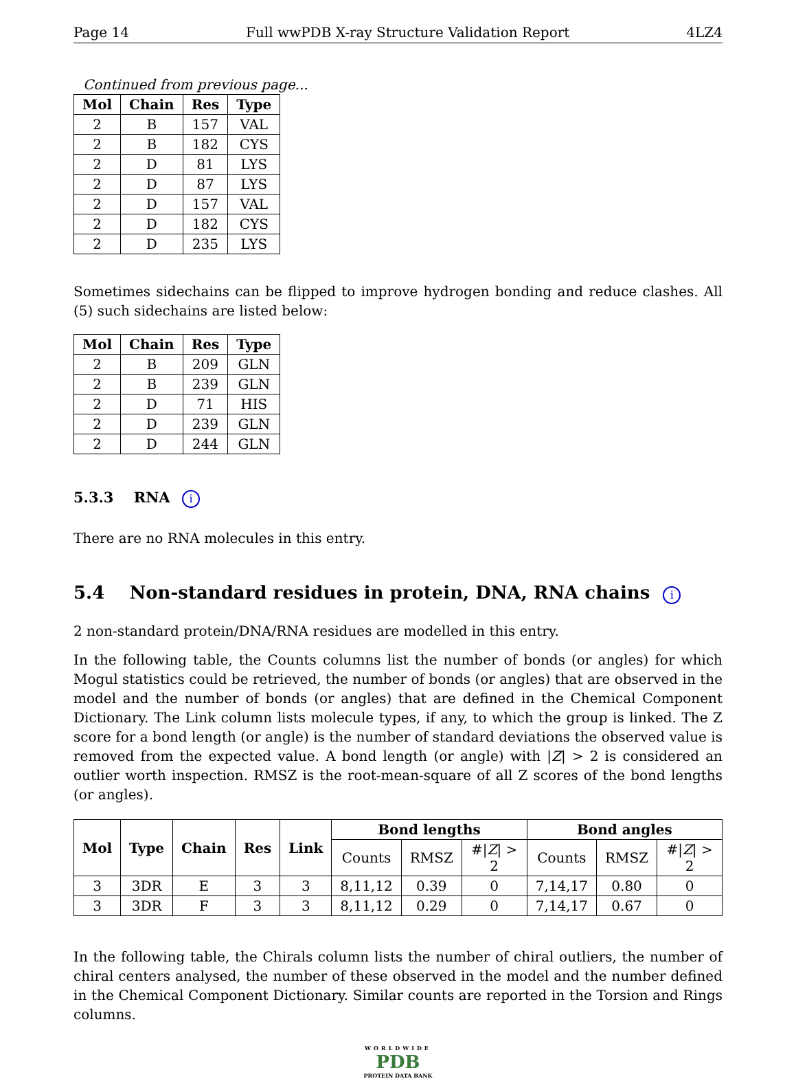Page 14 Full wwPDB X-ray Structure Validation Report 4LZ4
Continued from previous page...
| Mol | Chain | Res | Type |
| --- | --- | --- | --- |
| 2 | B | 157 | VAL |
| 2 | B | 182 | CYS |
| 2 | D | 81 | LYS |
| 2 | D | 87 | LYS |
| 2 | D | 157 | VAL |
| 2 | D | 182 | CYS |
| 2 | D | 235 | LYS |
Sometimes sidechains can be flipped to improve hydrogen bonding and reduce clashes. All (5) such sidechains are listed below:
| Mol | Chain | Res | Type |
| --- | --- | --- | --- |
| 2 | B | 209 | GLN |
| 2 | B | 239 | GLN |
| 2 | D | 71 | HIS |
| 2 | D | 239 | GLN |
| 2 | D | 244 | GLN |
5.3.3 RNA i
There are no RNA molecules in this entry.
5.4 Non-standard residues in protein, DNA, RNA chains i
2 non-standard protein/DNA/RNA residues are modelled in this entry.
In the following table, the Counts columns list the number of bonds (or angles) for which Mogul statistics could be retrieved, the number of bonds (or angles) that are observed in the model and the number of bonds (or angles) that are defined in the Chemical Component Dictionary. The Link column lists molecule types, if any, to which the group is linked. The Z score for a bond length (or angle) is the number of standard deviations the observed value is removed from the expected value. A bond length (or angle) with |Z| > 2 is considered an outlier worth inspection. RMSZ is the root-mean-square of all Z scores of the bond lengths (or angles).
| Mol | Type | Chain | Res | Link | Bond lengths | | | Bond angles | | |
| --- | --- | --- | --- | --- | --- | --- | --- | --- | --- | --- |
| | | | | | Counts | RMSZ | #/ Z / > 2 | Counts | RMSZ | #/ Z / > 2 |
| 3 | 3DR | E | 3 | 3 | 8,11,12 | 0.39 | 0 | 7,14,17 | 0.80 | 0 |
| 3 | 3DR | F | 3 | 3 | 8,11,12 | 0.29 | 0 | 7,14,17 | 0.67 | 0 |
In the following table, the Chirals column lists the number of chiral outliers, the number of chiral centers analysed, the number of these observed in the model and the number defined in the Chemical Component Dictionary. Similar counts are reported in the Torsion and Rings columns.
WORLDWIDE
PDB
PROTEIN DATA BANK